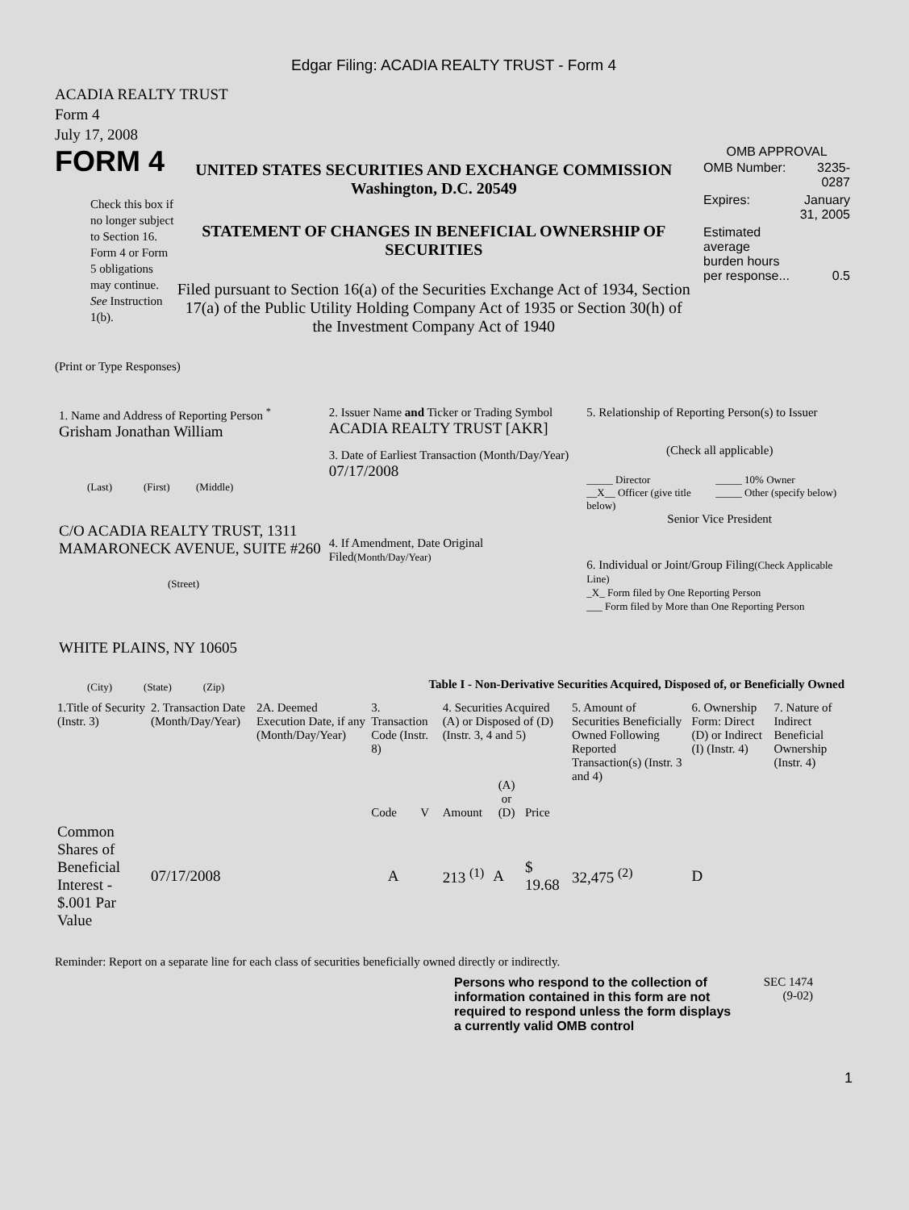Edgar Filing: ACADIA REALTY TRUST - Form 4
ACADIA REALTY TRUST
Form 4
July 17, 2008
FORM 4
Check this box if no longer subject to Section 16. Form 4 or Form 5 obligations may continue. See Instruction 1(b).
UNITED STATES SECURITIES AND EXCHANGE COMMISSION
Washington, D.C. 20549
STATEMENT OF CHANGES IN BENEFICIAL OWNERSHIP OF SECURITIES
Filed pursuant to Section 16(a) of the Securities Exchange Act of 1934, Section 17(a) of the Public Utility Holding Company Act of 1935 or Section 30(h) of the Investment Company Act of 1940
OMB APPROVAL
| OMB Number: | 3235-0287 |
| Expires: | January 31, 2005 |
| Estimated average burden hours per response... | 0.5 |
(Print or Type Responses)
1. Name and Address of Reporting Person <sup>*</sup>
Grisham Jonathan William
(Last) (First) (Middle)
C/O ACADIA REALTY TRUST, 1311 MAMARONECK AVENUE, SUITE #260
(Street)
WHITE PLAINS, NY 10605
(City) (State) (Zip)
2. Issuer Name and Ticker or Trading Symbol
ACADIA REALTY TRUST [AKR]
3. Date of Earliest Transaction (Month/Day/Year)
07/17/2008
4. If Amendment, Date Original Filed(Month/Day/Year)
5. Relationship of Reporting Person(s) to Issuer
(Check all applicable)
_____ Director
__X__ Officer (give title below)
_____ 10% Owner
_____ Other (specify below)
Senior Vice President
6. Individual or Joint/Group Filing(Check Applicable Line)
_X_ Form filed by One Reporting Person
___ Form filed by More than One Reporting Person
Table I - Non-Derivative Securities Acquired, Disposed of, or Beneficially Owned
| 1.Title of Security (Instr. 3) | 2. Transaction Date (Month/Day/Year) | 2A. Deemed Execution Date, if any (Month/Day/Year) | 3. Transaction Code (Instr. 8) | | 4. Securities Acquired (A) or Disposed of (D) (Instr. 3, 4 and 5) | | | 5. Amount of Securities Beneficially Owned Following Reported Transaction(s) (Instr. 3 and 4) | 6. Ownership Form: Direct (D) or Indirect (I) (Instr. 4) | 7. Nature of Indirect Beneficial Ownership (Instr. 4) |
| --- | --- | --- | --- | --- | --- | --- | --- | --- | --- | --- |
| | | | Code | V | Amount | (A) or (D) | Price | | | |
| Common Shares of Beneficial Interest - $.001 Par Value | 07/17/2008 | | A | | 213 <sup>(1)</sup> | A | $ 19.68 | 32,475 <sup>(2)</sup> | D | |
Reminder: Report on a separate line for each class of securities beneficially owned directly or indirectly.
Persons who respond to the collection of information contained in this form are not required to respond unless the form displays a currently valid OMB control
SEC 1474
(9-02)
1